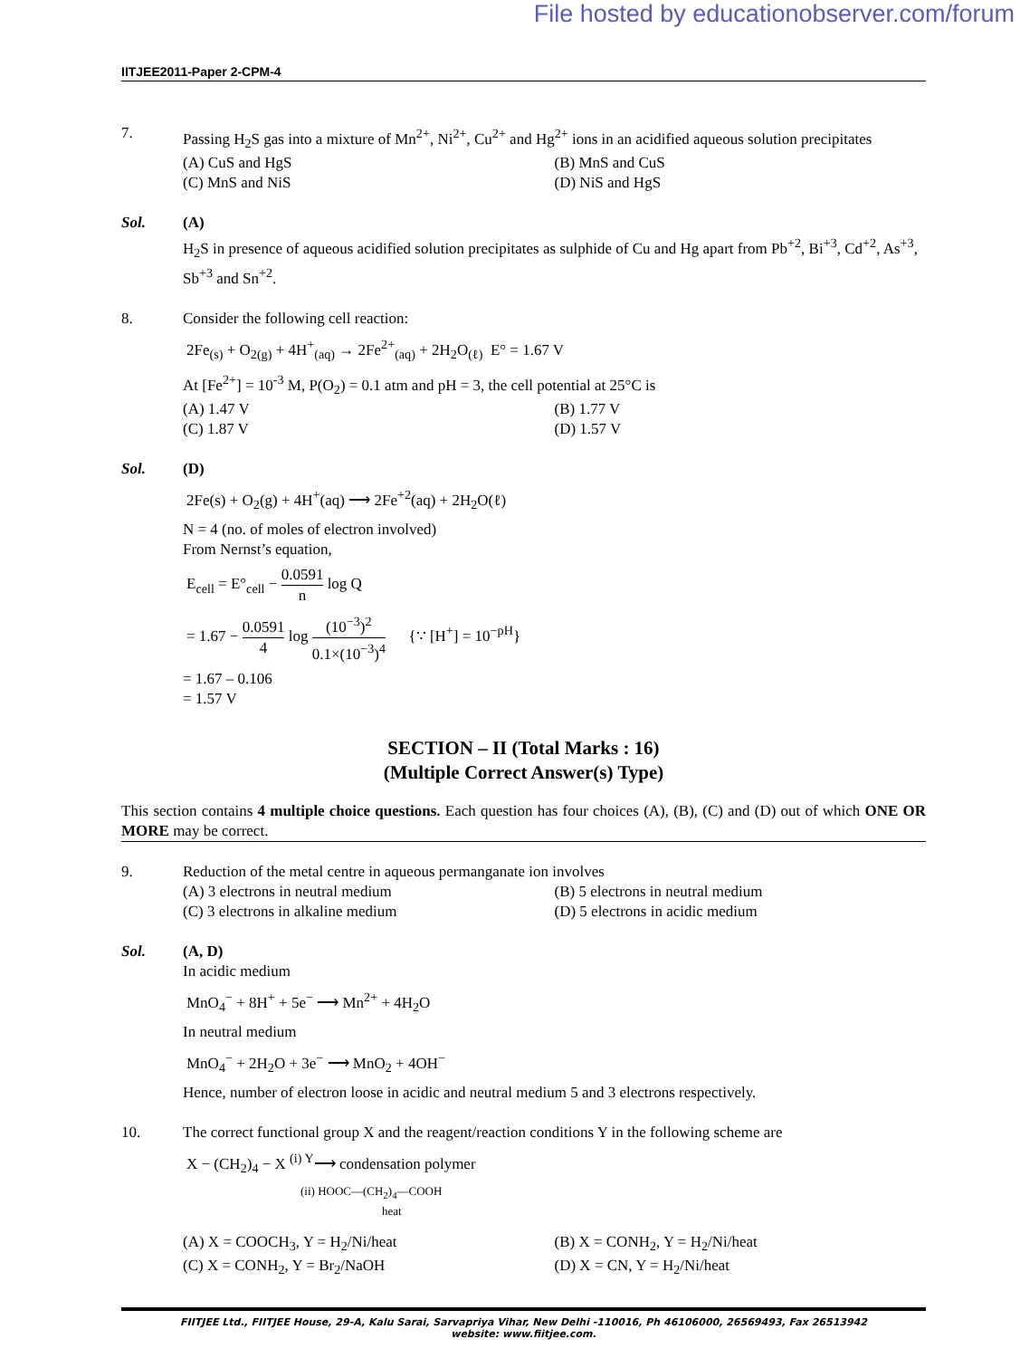File hosted by educationobserver.com/forum
IITJEE2011-Paper 2-CPM-4
7. Passing H<sub>2</sub>S gas into a mixture of Mn<sup>2+</sup>, Ni<sup>2+</sup>, Cu<sup>2+</sup> and Hg<sup>2+</sup> ions in an acidified aqueous solution precipitates
(A) CuS and HgS (B) MnS and CuS
(C) MnS and NiS (D) NiS and HgS
Sol. (A)
H<sub>2</sub>S in presence of aqueous acidified solution precipitates as sulphide of Cu and Hg apart from Pb<sup>+2</sup>, Bi<sup>+3</sup>, Cd<sup>+2</sup>, As<sup>+3</sup>, Sb<sup>+3</sup> and Sn<sup>+2</sup>.
8. Consider the following cell reaction:
2Fe<sub>(s)</sub> + O<sub>2(g)</sub> + 4H<sup>+</sup><sub>(aq)</sub> → 2Fe<sup>2+</sup><sub>(aq)</sub> + 2H<sub>2</sub>O<sub>(ℓ)</sub> E° = 1.67 V
At [Fe<sup>2+</sup>] = 10<sup>-3</sup> M, P(O<sub>2</sub>) = 0.1 atm and pH = 3, the cell potential at 25°C is
(A) 1.47 V (B) 1.77 V
(C) 1.87 V (D) 1.57 V
Sol. (D)
2Fe(s) + O<sub>2</sub>(g) + 4H<sup>+</sup>(aq) ⟶ 2Fe<sup>+2</sup>(aq) + 2H<sub>2</sub>O(ℓ)
N = 4 (no. of moles of electron involved)
From Nernst’s equation,
E<sub>cell</sub> = E°<sub>cell</sub> − 0.0591 n log Q
= 1.67 − 0.0591 4 log (10<sup>−3</sup>)<sup>2</sup> 0.1×(10<sup>−3</sup>)<sup>4</sup> {∵ [H<sup>+</sup>] = 10<sup>−pH</sup>}
= 1.67 – 0.106
= 1.57 V
SECTION – II (Total Marks : 16)
(Multiple Correct Answer(s) Type)
This section contains 4 multiple choice questions. Each question has four choices (A), (B), (C) and (D) out of which ONE OR MORE may be correct.
9. Reduction of the metal centre in aqueous permanganate ion involves
(A) 3 electrons in neutral medium
(B) 5 electrons in neutral medium
(C) 3 electrons in alkaline medium
(D) 5 electrons in acidic medium
Sol. (A, D)
In acidic medium
MnO<sub>4</sub><sup>−</sup> + 8H<sup>+</sup> + 5e<sup>−</sup> ⟶ Mn<sup>2+</sup> + 4H<sub>2</sub>O
In neutral medium
MnO<sub>4</sub><sup>−</sup> + 2H<sub>2</sub>O + 3e<sup>−</sup> ⟶ MnO<sub>2</sub> + 4OH<sup>−</sup>
Hence, number of electron loose in acidic and neutral medium 5 and 3 electrons respectively.
10. The correct functional group X and the reagent/reaction conditions Y in the following scheme are
X − (CH<sub>2</sub>)<sub>4</sub> − X <sup>(i) Y</sup>⟶ condensation polymer
(ii) HOOC—(CH<sub>2</sub>)<sub>4</sub>—COOH
heat
(A) X = COOCH<sub>3</sub>, Y = H<sub>2</sub>/Ni/heat (B) X = CONH<sub>2</sub>, Y = H<sub>2</sub>/Ni/heat
(C) X = CONH<sub>2</sub>, Y = Br<sub>2</sub>/NaOH (D) X = CN, Y = H<sub>2</sub>/Ni/heat
FIITJEE Ltd., FIITJEE House, 29-A, Kalu Sarai, Sarvapriya Vihar, New Delhi -110016, Ph 46106000, 26569493, Fax 26513942
website: www.fiitjee.com.